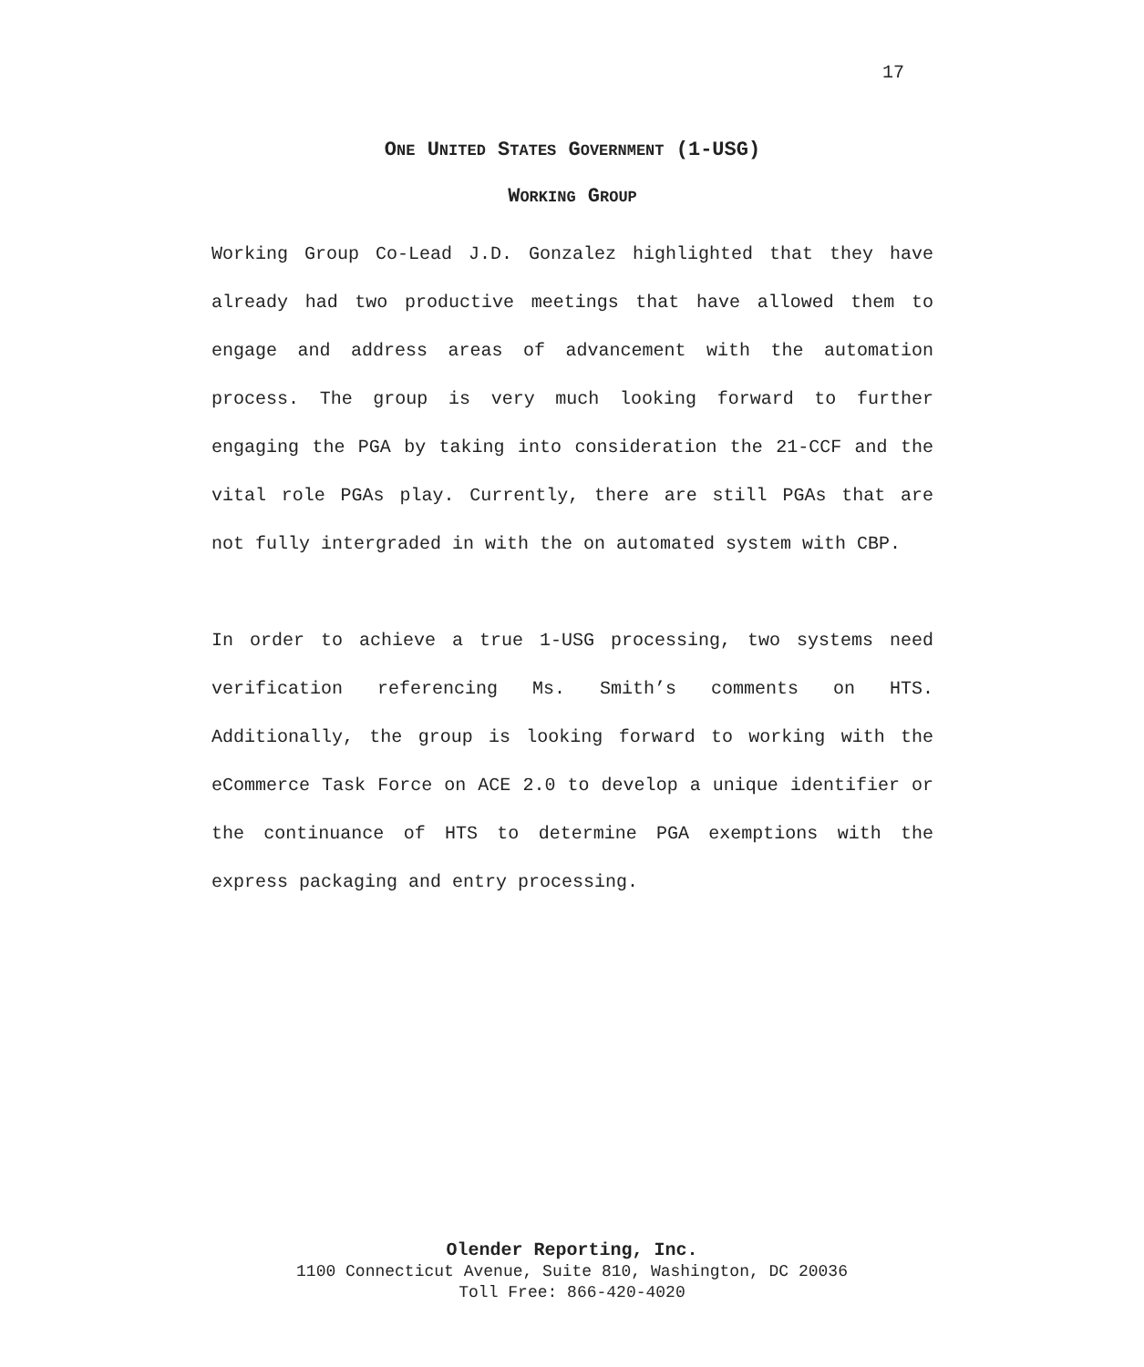17
ONE UNITED STATES GOVERNMENT (1-USG)
WORKING GROUP
Working Group Co-Lead J.D. Gonzalez highlighted that they have already had two productive meetings that have allowed them to engage and address areas of advancement with the automation process. The group is very much looking forward to further engaging the PGA by taking into consideration the 21-CCF and the vital role PGAs play. Currently, there are still PGAs that are not fully intergraded in with the on automated system with CBP.
In order to achieve a true 1-USG processing, two systems need verification referencing Ms. Smith’s comments on HTS. Additionally, the group is looking forward to working with the eCommerce Task Force on ACE 2.0 to develop a unique identifier or the continuance of HTS to determine PGA exemptions with the express packaging and entry processing.
Olender Reporting, Inc.
1100 Connecticut Avenue, Suite 810, Washington, DC 20036
Toll Free: 866-420-4020